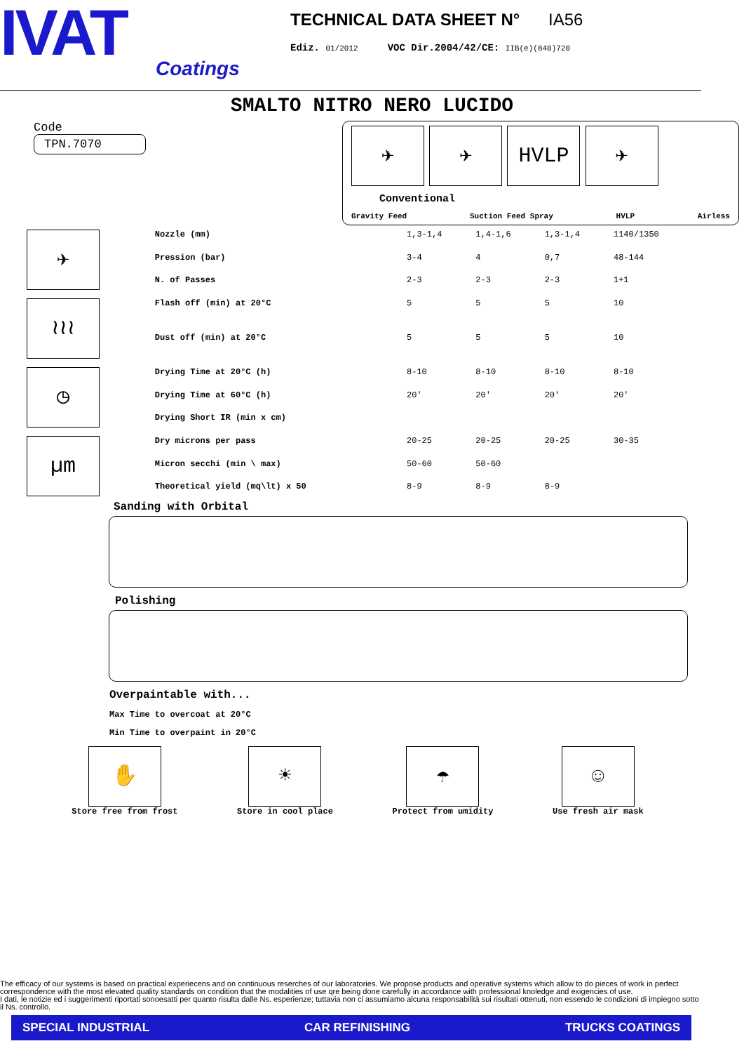IVAT
Coatings
TECHNICAL DATA SHEET N° IA56
Ediz. 01/2012 VOC Dir.2004/42/CE: IIB(e)(840)720
SMALTO NITRO NERO LUCIDO
Code
TPN.7070
✈ ✈ HVLP ✈
Conventional
Gravity Feed Suction Feed Spray HVLP Airless
| ✈ | Nozzle (mm) | 1,3-1,4 | 1,4-1,6 | 1,3-1,4 | 1140/1350 |
| | Pression (bar) | 3-4 | 4 | 0,7 | 48-144 |
| | N. of Passes | 2-3 | 2-3 | 2-3 | 1+1 |
| ≀≀≀ | Flash off (min) at 20°C | 5 | 5 | 5 | 10 |
| | Dust off (min) at 20°C | 5 | 5 | 5 | 10 |
| ◷ | Drying Time at 20°C (h) | 8-10 | 8-10 | 8-10 | 8-10 |
| | Drying Time at 60°C (h) | 20' | 20' | 20' | 20' |
| | Drying Short IR (min x cm) | | | | |
| µm | Dry microns per pass | 20-25 | 20-25 | 20-25 | 30-35 |
| | Micron secchi (min \ max) | 50-60 | 50-60 | | |
| | Theoretical yield (mq\lt) x 50 | 8-9 | 8-9 | 8-9 | |
Sanding with Orbital
Polishing
Overpaintable with...
Max Time to overcoat at 20°C
Min Time to overpaint in 20°C
✋
Store free from frost
☀
Store in cool place
☂
Protect from umidity
☺
Use fresh air mask
The efficacy of our systems is based on practical experiecens and on continuous reserches of our laboratories. We propose products and operative systems which allow to do pieces of work in perfect correspondence with the most elevated quality standards on condition that the modalities of use qre being done carefully in accordance with professional knoledge and exigencies of use.
I dati, le notizie ed i suggerimenti riportati sonoesatti per quanto risulta dalle Ns. esperienze; tuttavia non ci assumiamo alcuna responsabilità sui risultati ottenuti, non essendo le condizioni di impiegno sotto il Ns. controllo.
SPECIAL INDUSTRIAL CAR REFINISHING TRUCKS COATINGS